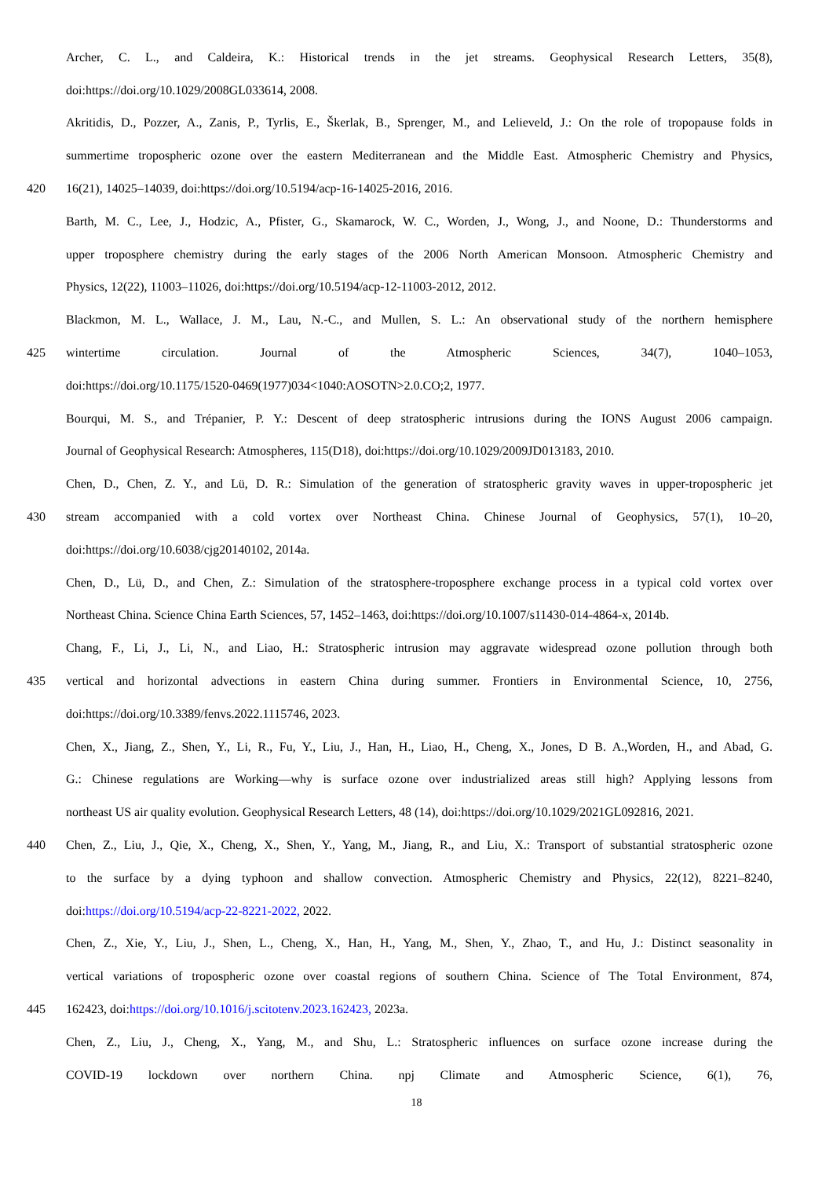Archer, C. L., and Caldeira, K.: Historical trends in the jet streams. Geophysical Research Letters, 35(8),
doi:https://doi.org/10.1029/2008GL033614, 2008.
Akritidis, D., Pozzer, A., Zanis, P., Tyrlis, E., Škerlak, B., Sprenger, M., and Lelieveld, J.: On the role of tropopause folds in
summertime tropospheric ozone over the eastern Mediterranean and the Middle East. Atmospheric Chemistry and Physics,
420 16(21), 14025–14039, doi:https://doi.org/10.5194/acp-16-14025-2016, 2016.
Barth, M. C., Lee, J., Hodzic, A., Pfister, G., Skamarock, W. C., Worden, J., Wong, J., and Noone, D.: Thunderstorms and
upper troposphere chemistry during the early stages of the 2006 North American Monsoon. Atmospheric Chemistry and
Physics, 12(22), 11003–11026, doi:https://doi.org/10.5194/acp-12-11003-2012, 2012.
Blackmon, M. L., Wallace, J. M., Lau, N.-C., and Mullen, S. L.: An observational study of the northern hemisphere
425 wintertime circulation. Journal of the Atmospheric Sciences, 34(7), 1040–1053,
doi:https://doi.org/10.1175/1520-0469(1977)034<1040:AOSOTN>2.0.CO;2, 1977.
Bourqui, M. S., and Trépanier, P. Y.: Descent of deep stratospheric intrusions during the IONS August 2006 campaign.
Journal of Geophysical Research: Atmospheres, 115(D18), doi:https://doi.org/10.1029/2009JD013183, 2010.
Chen, D., Chen, Z. Y., and Lü, D. R.: Simulation of the generation of stratospheric gravity waves in upper-tropospheric jet
430 stream accompanied with a cold vortex over Northeast China. Chinese Journal of Geophysics, 57(1), 10–20,
doi:https://doi.org/10.6038/cjg20140102, 2014a.
Chen, D., Lü, D., and Chen, Z.: Simulation of the stratosphere-troposphere exchange process in a typical cold vortex over
Northeast China. Science China Earth Sciences, 57, 1452–1463, doi:https://doi.org/10.1007/s11430-014-4864-x, 2014b.
Chang, F., Li, J., Li, N., and Liao, H.: Stratospheric intrusion may aggravate widespread ozone pollution through both
435 vertical and horizontal advections in eastern China during summer. Frontiers in Environmental Science, 10, 2756,
doi:https://doi.org/10.3389/fenvs.2022.1115746, 2023.
Chen, X., Jiang, Z., Shen, Y., Li, R., Fu, Y., Liu, J., Han, H., Liao, H., Cheng, X., Jones, D B. A.,Worden, H., and Abad, G.
G.: Chinese regulations are Working—why is surface ozone over industrialized areas still high? Applying lessons from
northeast US air quality evolution. Geophysical Research Letters, 48 (14), doi:https://doi.org/10.1029/2021GL092816, 2021.
440 Chen, Z., Liu, J., Qie, X., Cheng, X., Shen, Y., Yang, M., Jiang, R., and Liu, X.: Transport of substantial stratospheric ozone
to the surface by a dying typhoon and shallow convection. Atmospheric Chemistry and Physics, 22(12), 8221–8240,
doi:https://doi.org/10.5194/acp-22-8221-2022, 2022.
Chen, Z., Xie, Y., Liu, J., Shen, L., Cheng, X., Han, H., Yang, M., Shen, Y., Zhao, T., and Hu, J.: Distinct seasonality in
vertical variations of tropospheric ozone over coastal regions of southern China. Science of The Total Environment, 874,
445 162423, doi:https://doi.org/10.1016/j.scitotenv.2023.162423, 2023a.
Chen, Z., Liu, J., Cheng, X., Yang, M., and Shu, L.: Stratospheric influences on surface ozone increase during the
COVID-19 lockdown over northern China. npj Climate and Atmospheric Science, 6(1), 76,
18